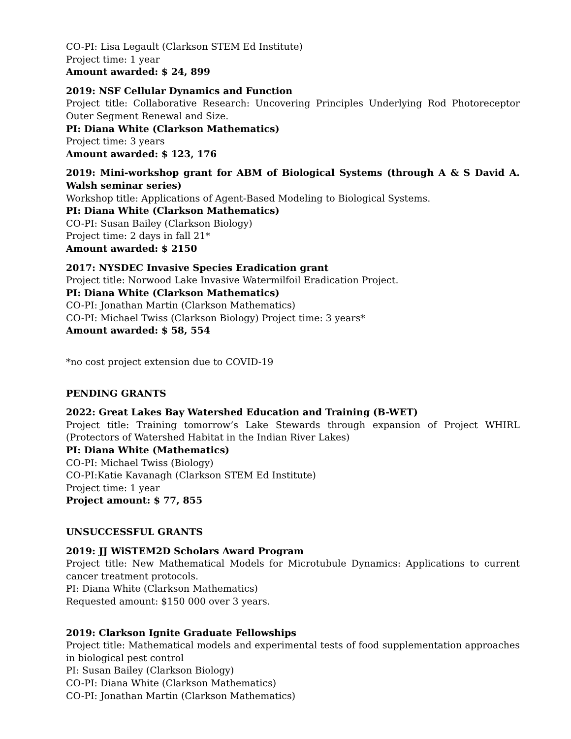CO-PI: Lisa Legault (Clarkson STEM Ed Institute)
Project time: 1 year
Amount awarded: $ 24, 899
2019: NSF Cellular Dynamics and Function
Project title: Collaborative Research: Uncovering Principles Underlying Rod Photoreceptor Outer Segment Renewal and Size.
PI: Diana White (Clarkson Mathematics)
Project time: 3 years
Amount awarded: $ 123, 176
2019: Mini-workshop grant for ABM of Biological Systems (through A & S David A. Walsh seminar series)
Workshop title: Applications of Agent-Based Modeling to Biological Systems.
PI: Diana White (Clarkson Mathematics)
CO-PI: Susan Bailey (Clarkson Biology)
Project time: 2 days in fall 21*
Amount awarded: $ 2150
2017: NYSDEC Invasive Species Eradication grant
Project title: Norwood Lake Invasive Watermilfoil Eradication Project.
PI: Diana White (Clarkson Mathematics)
CO-PI: Jonathan Martin (Clarkson Mathematics)
CO-PI: Michael Twiss (Clarkson Biology) Project time: 3 years*
Amount awarded: $ 58, 554
*no cost project extension due to COVID-19
PENDING GRANTS
2022: Great Lakes Bay Watershed Education and Training (B-WET)
Project title: Training tomorrow’s Lake Stewards through expansion of Project WHIRL (Protectors of Watershed Habitat in the Indian River Lakes)
PI: Diana White (Mathematics)
CO-PI: Michael Twiss (Biology)
CO-PI:Katie Kavanagh (Clarkson STEM Ed Institute)
Project time: 1 year
Project amount: $ 77, 855
UNSUCCESSFUL GRANTS
2019: JJ WiSTEM2D Scholars Award Program
Project title: New Mathematical Models for Microtubule Dynamics: Applications to current cancer treatment protocols.
PI: Diana White (Clarkson Mathematics)
Requested amount: $150 000 over 3 years.
2019: Clarkson Ignite Graduate Fellowships
Project title: Mathematical models and experimental tests of food supplementation approaches in biological pest control
PI: Susan Bailey (Clarkson Biology)
CO-PI: Diana White (Clarkson Mathematics)
CO-PI: Jonathan Martin (Clarkson Mathematics)